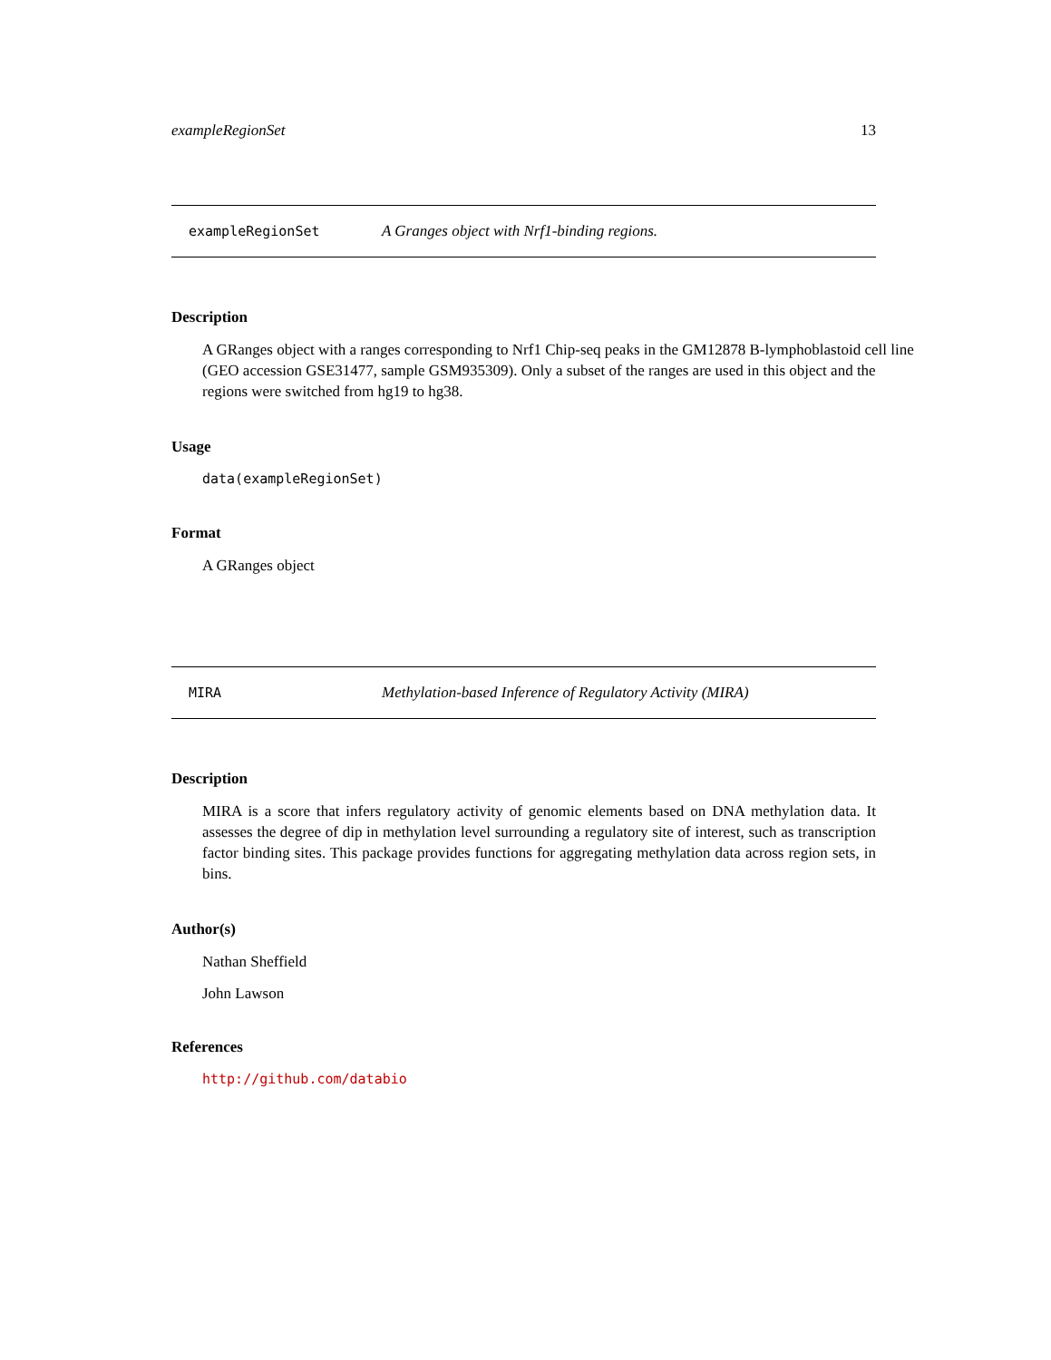exampleRegionSet 13
exampleRegionSet A Granges object with Nrf1-binding regions.
Description
A GRanges object with a ranges corresponding to Nrf1 Chip-seq peaks in the GM12878 B-lymphoblastoid cell line (GEO accession GSE31477, sample GSM935309). Only a subset of the ranges are used in this object and the regions were switched from hg19 to hg38.
Usage
data(exampleRegionSet)
Format
A GRanges object
MIRA Methylation-based Inference of Regulatory Activity (MIRA)
Description
MIRA is a score that infers regulatory activity of genomic elements based on DNA methylation data. It assesses the degree of dip in methylation level surrounding a regulatory site of interest, such as transcription factor binding sites. This package provides functions for aggregating methylation data across region sets, in bins.
Author(s)
Nathan Sheffield
John Lawson
References
http://github.com/databio